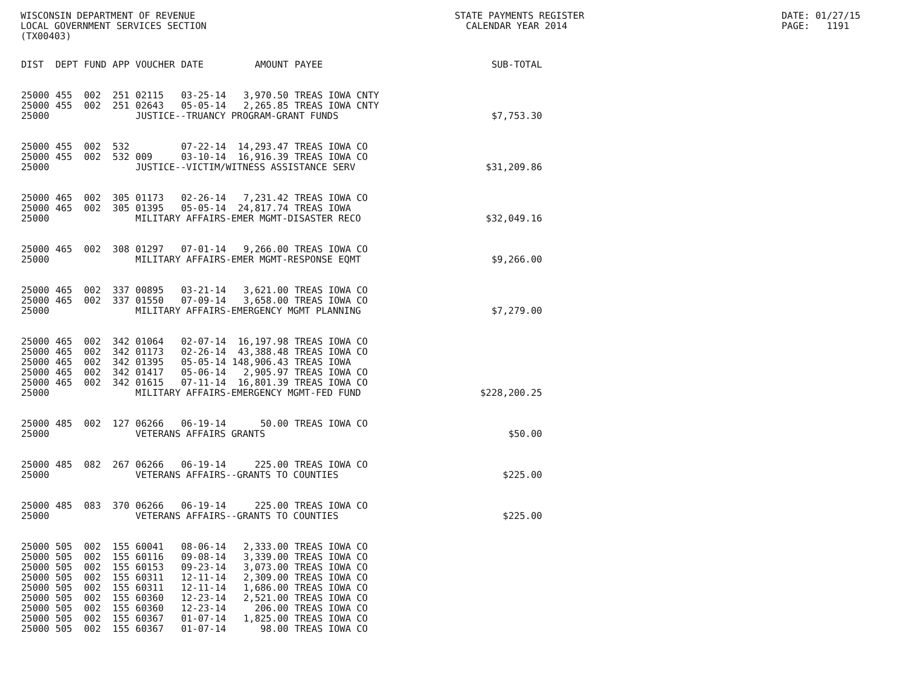WISCONSIN DEPARTMENT OF REVENUE LOCAL GOVERNMENT SERVICES SECTION (TX00403)
STATE PAYMENTS REGISTER CALENDAR YEAR 2014
DATE: 01/27/15 PAGE: 1191
| DIST | DEPT | FUND | APP | VOUCHER | DATE | AMOUNT | PAYEE | SUB-TOTAL |
| --- | --- | --- | --- | --- | --- | --- | --- | --- |
| 25000 | 455 | 002 | 251 | 02115 | 03-25-14 | 3,970.50 | TREAS IOWA CNTY | |
| 25000 | 455 | 002 | 251 | 02643 | 05-05-14 | 2,265.85 | TREAS IOWA CNTY | |
| 25000 | | | | JUSTICE--TRUANCY PROGRAM-GRANT FUNDS | | | | $7,753.30 |
| 25000 | 455 | 002 | 532 | | 07-22-14 | 14,293.47 | TREAS IOWA CO | |
| 25000 | 455 | 002 | 532 | 009 | 03-10-14 | 16,916.39 | TREAS IOWA CO | |
| 25000 | | | | JUSTICE--VICTIM/WITNESS ASSISTANCE SERV | | | | $31,209.86 |
| 25000 | 465 | 002 | 305 | 01173 | 02-26-14 | 7,231.42 | TREAS IOWA CO | |
| 25000 | 465 | 002 | 305 | 01395 | 05-05-14 | 24,817.74 | TREAS IOWA | |
| 25000 | | | | MILITARY AFFAIRS-EMER MGMT-DISASTER RECO | | | | $32,049.16 |
| 25000 | 465 | 002 | 308 | 01297 | 07-01-14 | 9,266.00 | TREAS IOWA CO | |
| 25000 | | | | MILITARY AFFAIRS-EMER MGMT-RESPONSE EQMT | | | | $9,266.00 |
| 25000 | 465 | 002 | 337 | 00895 | 03-21-14 | 3,621.00 | TREAS IOWA CO | |
| 25000 | 465 | 002 | 337 | 01550 | 07-09-14 | 3,658.00 | TREAS IOWA CO | |
| 25000 | | | | MILITARY AFFAIRS-EMERGENCY MGMT PLANNING | | | | $7,279.00 |
| 25000 | 465 | 002 | 342 | 01064 | 02-07-14 | 16,197.98 | TREAS IOWA CO | |
| 25000 | 465 | 002 | 342 | 01173 | 02-26-14 | 43,388.48 | TREAS IOWA CO | |
| 25000 | 465 | 002 | 342 | 01395 | 05-05-14 | 148,906.43 | TREAS IOWA | |
| 25000 | 465 | 002 | 342 | 01417 | 05-06-14 | 2,905.97 | TREAS IOWA CO | |
| 25000 | 465 | 002 | 342 | 01615 | 07-11-14 | 16,801.39 | TREAS IOWA CO | |
| 25000 | | | | MILITARY AFFAIRS-EMERGENCY MGMT-FED FUND | | | | $228,200.25 |
| 25000 | 485 | 002 | 127 | 06266 | 06-19-14 | 50.00 | TREAS IOWA CO | |
| 25000 | | | | VETERANS AFFAIRS GRANTS | | | | $50.00 |
| 25000 | 485 | 082 | 267 | 06266 | 06-19-14 | 225.00 | TREAS IOWA CO | |
| 25000 | | | | VETERANS AFFAIRS--GRANTS TO COUNTIES | | | | $225.00 |
| 25000 | 485 | 083 | 370 | 06266 | 06-19-14 | 225.00 | TREAS IOWA CO | |
| 25000 | | | | VETERANS AFFAIRS--GRANTS TO COUNTIES | | | | $225.00 |
| 25000 | 505 | 002 | 155 | 60041 | 08-06-14 | 2,333.00 | TREAS IOWA CO | |
| 25000 | 505 | 002 | 155 | 60116 | 09-08-14 | 3,339.00 | TREAS IOWA CO | |
| 25000 | 505 | 002 | 155 | 60153 | 09-23-14 | 3,073.00 | TREAS IOWA CO | |
| 25000 | 505 | 002 | 155 | 60311 | 12-11-14 | 2,309.00 | TREAS IOWA CO | |
| 25000 | 505 | 002 | 155 | 60311 | 12-11-14 | 1,686.00 | TREAS IOWA CO | |
| 25000 | 505 | 002 | 155 | 60360 | 12-23-14 | 2,521.00 | TREAS IOWA CO | |
| 25000 | 505 | 002 | 155 | 60360 | 12-23-14 | 206.00 | TREAS IOWA CO | |
| 25000 | 505 | 002 | 155 | 60367 | 01-07-14 | 1,825.00 | TREAS IOWA CO | |
| 25000 | 505 | 002 | 155 | 60367 | 01-07-14 | 98.00 | TREAS IOWA CO | |